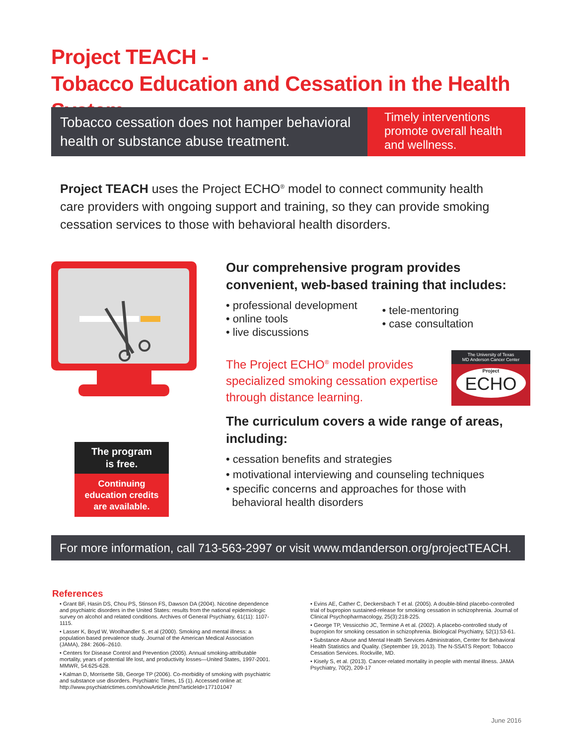Project TEACH -
Tobacco Education and Cessation in the Health System
Tobacco cessation does not hamper behavioral health or substance abuse treatment.
Timely interventions promote overall health and wellness.
Project TEACH uses the Project ECHO<sup>®</sup> model to connect community health care providers with ongoing support and training, so they can provide smoking cessation services to those with behavioral health disorders.
Our comprehensive program provides convenient, web-based training that includes:
• professional development
• online tools
• live discussions
• tele-mentoring
• case consultation
The Project ECHO<sup>®</sup> model provides specialized smoking cessation expertise through distance learning.
The University of Texas
MD Anderson Cancer Center
Project
ECHO
The curriculum covers a wide range of areas, including:
• cessation benefits and strategies
• motivational interviewing and counseling techniques
• specific concerns and approaches for those with
behavioral health disorders
The program
is free.
Continuing education credits are available.
For more information, call 713-563-2997 or visit www.mdanderson.org/projectTEACH.
References
• Grant BF, Hasin DS, Chou PS, Stinson FS, Dawson DA (2004). Nicotine dependence and psychiatric disorders in the United States: results from the national epidemiologic survey on alcohol and related conditions. Archives of General Psychiatry, 61(11): 1107-1115.
• Lasser K, Boyd W, Woolhandler S, et al (2000). Smoking and mental illness: a population based prevalence study. Journal of the American Medical Association (JAMA), 284: 2606–2610.
• Centers for Disease Control and Prevention (2005). Annual smoking-attributable mortality, years of potential life lost, and productivity losses—United States, 1997-2001. MMWR, 54:625-628.
• Kalman D, Morrisette SB, George TP (2006). Co-morbidity of smoking with psychiatric and substance use disorders. Psychiatric Times, 15 (1). Accessed online at: http://www.psychiatrictimes.com/showArticle.jhtml?articleId=177101047
• Evins AE, Cather C, Deckersbach T et al. (2005). A double-blind placebo-controlled trial of bupropion sustained-release for smoking cessation in schizophrenia. Journal of Clinical Psychopharmacology, 25(3):218-225.
• George TP, Vessicchio JC, Termine A et al. (2002). A placebo-controlled study of bupropion for smoking cessation in schizophrenia. Biological Psychiatry, 52(1):53-61.
• Substance Abuse and Mental Health Services Administration, Center for Behavioral Health Statistics and Quality. (September 19, 2013). The N-SSATS Report: Tobacco Cessation Services. Rockville, MD.
• Kisely S, et al. (2013). Cancer-related mortality in people with mental illness. JAMA Psychiatry, 70(2), 209-17
June 2016